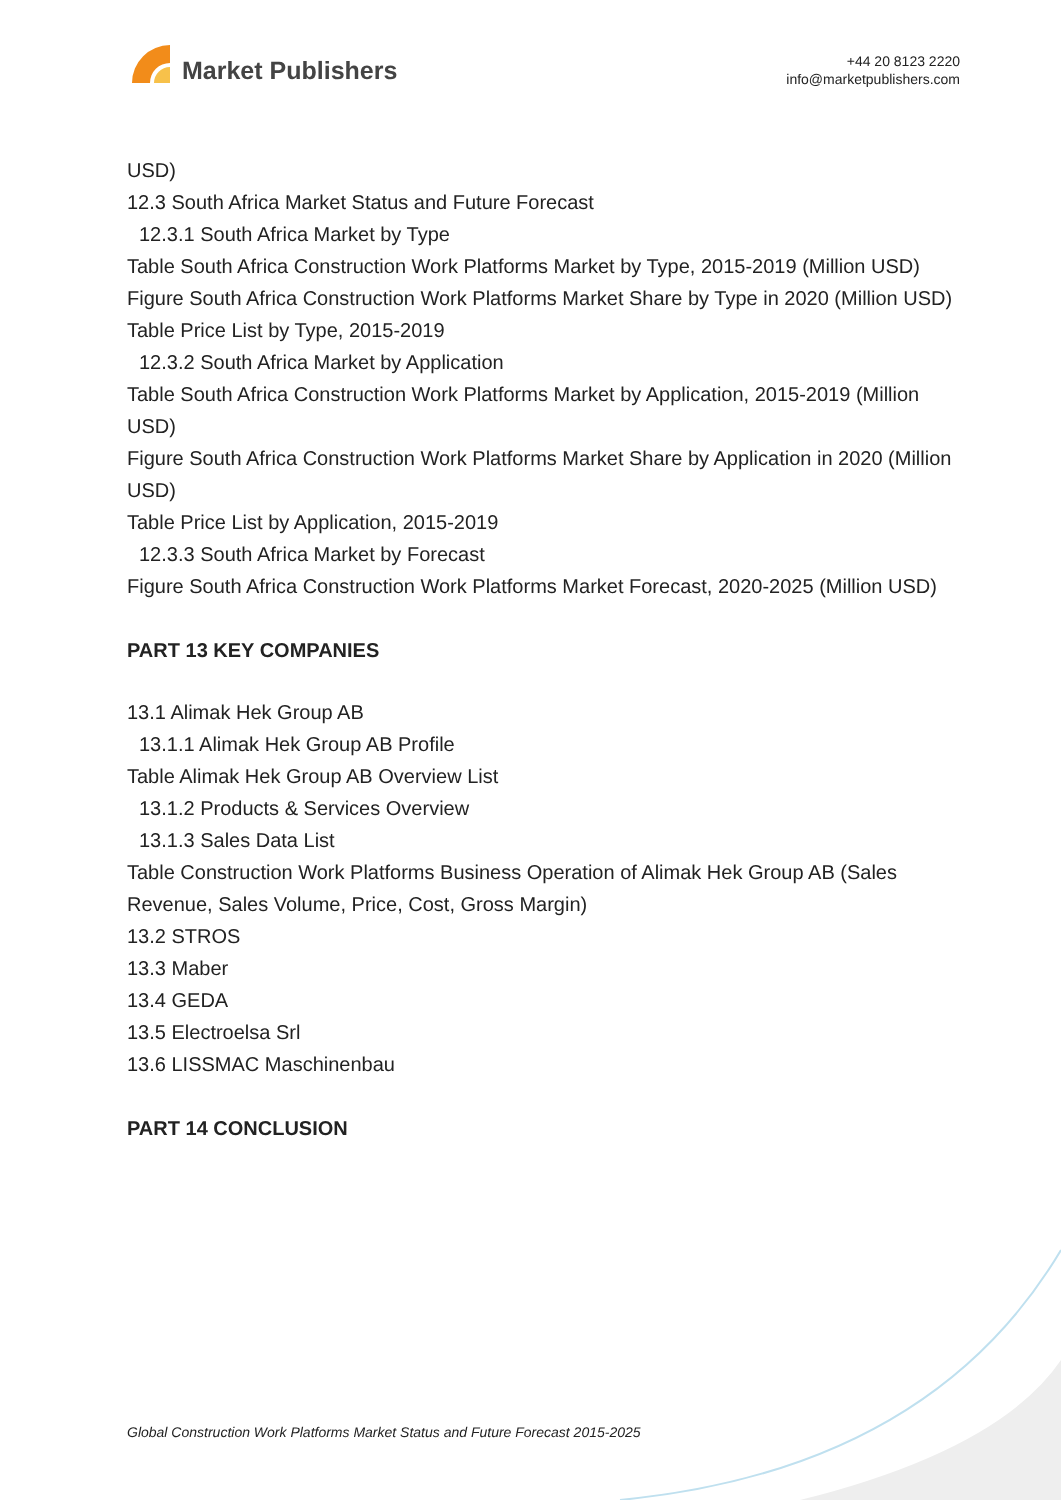Market Publishers
+44 20 8123 2220
info@marketpublishers.com
USD)
12.3 South Africa Market Status and Future Forecast
12.3.1 South Africa Market by Type
Table South Africa Construction Work Platforms Market by Type, 2015-2019 (Million USD)
Figure South Africa Construction Work Platforms Market Share by Type in 2020 (Million USD)
Table Price List by Type, 2015-2019
12.3.2 South Africa Market by Application
Table South Africa Construction Work Platforms Market by Application, 2015-2019 (Million USD)
Figure South Africa Construction Work Platforms Market Share by Application in 2020 (Million USD)
Table Price List by Application, 2015-2019
12.3.3 South Africa Market by Forecast
Figure South Africa Construction Work Platforms Market Forecast, 2020-2025 (Million USD)
PART 13 KEY COMPANIES
13.1 Alimak Hek Group AB
13.1.1 Alimak Hek Group AB Profile
Table Alimak Hek Group AB Overview List
13.1.2 Products & Services Overview
13.1.3 Sales Data List
Table Construction Work Platforms Business Operation of Alimak Hek Group AB (Sales Revenue, Sales Volume, Price, Cost, Gross Margin)
13.2 STROS
13.3 Maber
13.4 GEDA
13.5 Electroelsa Srl
13.6 LISSMAC Maschinenbau
PART 14 CONCLUSION
Global Construction Work Platforms Market Status and Future Forecast 2015-2025